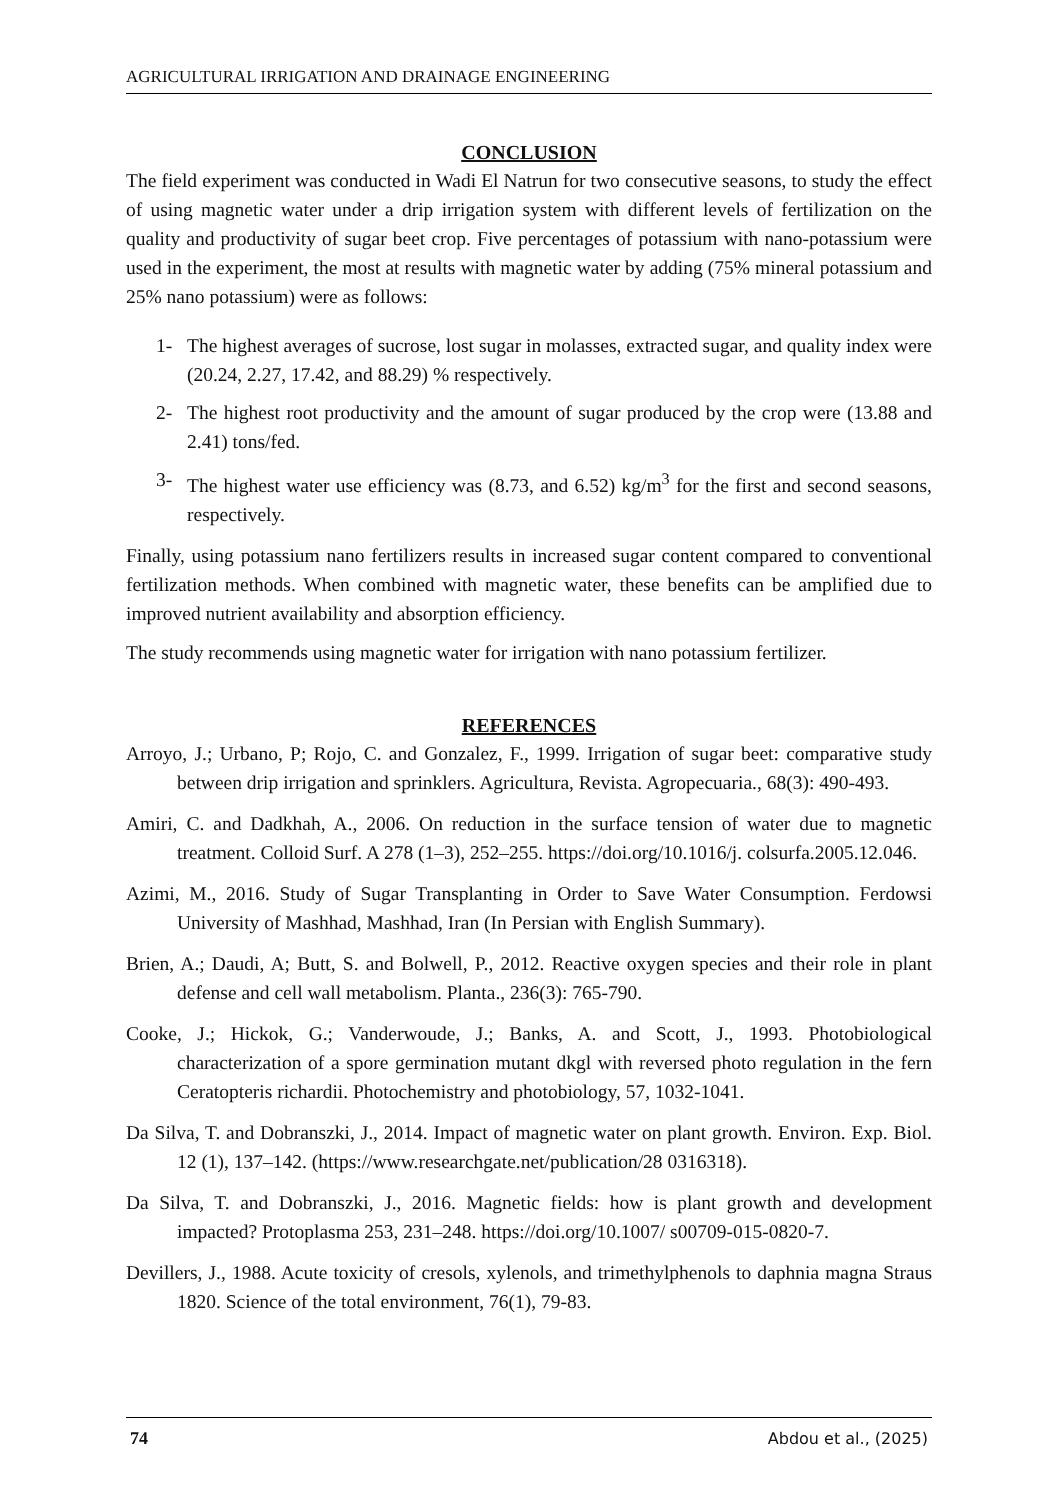AGRICULTURAL IRRIGATION AND DRAINAGE ENGINEERING
CONCLUSION
The field experiment was conducted in Wadi El Natrun for two consecutive seasons, to study the effect of using magnetic water under a drip irrigation system with different levels of fertilization on the quality and productivity of sugar beet crop. Five percentages of potassium with nano-potassium were used in the experiment, the most at results with magnetic water by adding (75% mineral potassium and 25% nano potassium) were as follows:
1- The highest averages of sucrose, lost sugar in molasses, extracted sugar, and quality index were (20.24, 2.27, 17.42, and 88.29) % respectively.
2- The highest root productivity and the amount of sugar produced by the crop were (13.88 and 2.41) tons/fed.
3- The highest water use efficiency was (8.73, and 6.52) kg/m<sup>3</sup> for the first and second seasons, respectively.
Finally, using potassium nano fertilizers results in increased sugar content compared to conventional fertilization methods. When combined with magnetic water, these benefits can be amplified due to improved nutrient availability and absorption efficiency.
The study recommends using magnetic water for irrigation with nano potassium fertilizer.
REFERENCES
Arroyo, J.; Urbano, P; Rojo, C. and Gonzalez, F., 1999. Irrigation of sugar beet: comparative study between drip irrigation and sprinklers. Agricultura, Revista. Agropecuaria., 68(3): 490-493.
Amiri, C. and Dadkhah, A., 2006. On reduction in the surface tension of water due to magnetic treatment. Colloid Surf. A 278 (1–3), 252–255. https://doi.org/10.1016/j. colsurfa.2005.12.046.
Azimi, M., 2016. Study of Sugar Transplanting in Order to Save Water Consumption. Ferdowsi University of Mashhad, Mashhad, Iran (In Persian with English Summary).
Brien, A.; Daudi, A; Butt, S. and Bolwell, P., 2012. Reactive oxygen species and their role in plant defense and cell wall metabolism. Planta., 236(3): 765-790.
Cooke, J.; Hickok, G.; Vanderwoude, J.; Banks, A. and Scott, J., 1993. Photobiological characterization of a spore germination mutant dkgl with reversed photo regulation in the fern Ceratopteris richardii. Photochemistry and photobiology, 57, 1032-1041.
Da Silva, T. and Dobranszki, J., 2014. Impact of magnetic water on plant growth. Environ. Exp. Biol. 12 (1), 137–142. (https://www.researchgate.net/publication/28 0316318).
Da Silva, T. and Dobranszki, J., 2016. Magnetic fields: how is plant growth and development impacted? Protoplasma 253, 231–248. https://doi.org/10.1007/ s00709-015-0820-7.
Devillers, J., 1988. Acute toxicity of cresols, xylenols, and trimethylphenols to daphnia magna Straus 1820. Science of the total environment, 76(1), 79-83.
74 Abdou et al., (2025)